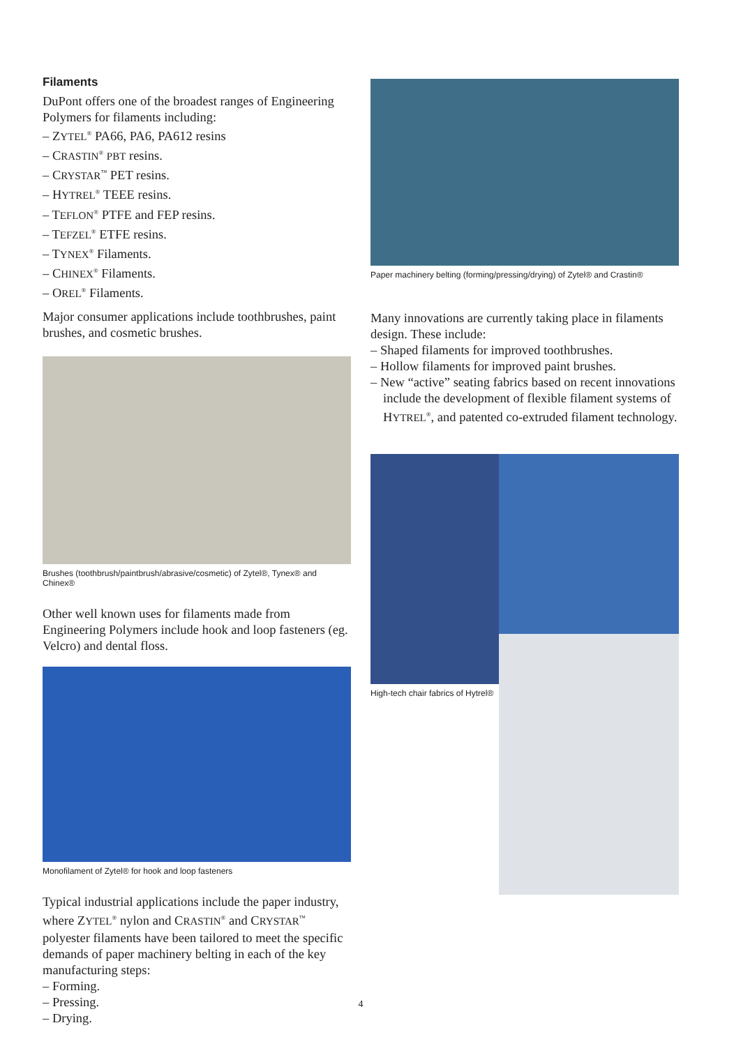Filaments
DuPont offers one of the broadest ranges of Engineering Polymers for filaments including:
– ZYTEL<sup>®</sup> PA66, PA6, PA612 resins
– CRASTIN<sup>®</sup> PBT resins.
– CRYSTAR<sup>™</sup> PET resins.
– HYTREL<sup>®</sup> TEEE resins.
– TEFLON<sup>®</sup> PTFE and FEP resins.
– TEFZEL<sup>®</sup> ETFE resins.
– TYNEX<sup>®</sup> Filaments.
– CHINEX<sup>®</sup> Filaments.
– OREL<sup>®</sup> Filaments.
Major consumer applications include toothbrushes, paint brushes, and cosmetic brushes.
Brushes (toothbrush/paintbrush/abrasive/cosmetic) of Zytel®, Tynex® and Chinex®
Other well known uses for filaments made from Engineering Polymers include hook and loop fasteners (eg. Velcro) and dental floss.
Monofilament of Zytel® for hook and loop fasteners
Typical industrial applications include the paper industry, where ZYTEL<sup>®</sup> nylon and CRASTIN<sup>®</sup> and CRYSTAR<sup>™</sup> polyester filaments have been tailored to meet the specific demands of paper machinery belting in each of the key manufacturing steps:
– Forming.
– Pressing.
– Drying.
Paper machinery belting (forming/pressing/drying) of Zytel® and Crastin®
Many innovations are currently taking place in filaments design. These include:
– Shaped filaments for improved toothbrushes.
– Hollow filaments for improved paint brushes.
– New “active” seating fabrics based on recent innovations include the development of flexible filament systems of HYTREL<sup>®</sup>, and patented co-extruded filament technology.
High-tech chair fabrics of Hytrel®
4